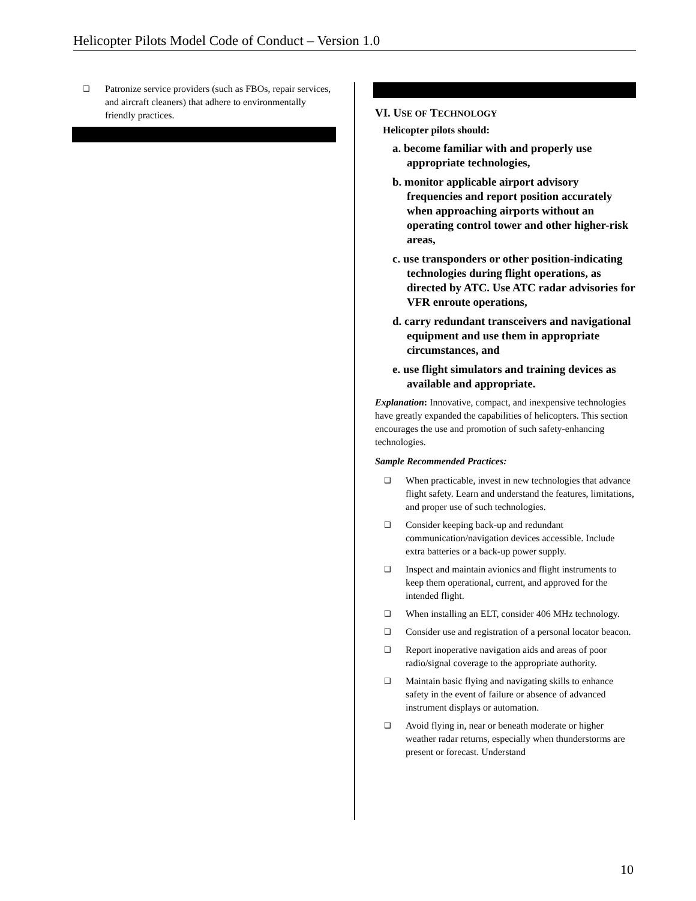Helicopter Pilots Model Code of Conduct – Version 1.0
❑ Patronize service providers (such as FBOs, repair services, and aircraft cleaners) that adhere to environmentally friendly practices.
VI. USE OF TECHNOLOGY
Helicopter pilots should:
a. become familiar with and properly use appropriate technologies,
b. monitor applicable airport advisory frequencies and report position accurately when approaching airports without an operating control tower and other higher-risk areas,
c. use transponders or other position-indicating technologies during flight operations, as directed by ATC. Use ATC radar advisories for VFR enroute operations,
d. carry redundant transceivers and navigational equipment and use them in appropriate circumstances, and
e. use flight simulators and training devices as available and appropriate.
Explanation: Innovative, compact, and inexpensive technologies have greatly expanded the capabilities of helicopters. This section encourages the use and promotion of such safety-enhancing technologies.
Sample Recommended Practices:
❑ When practicable, invest in new technologies that advance flight safety. Learn and understand the features, limitations, and proper use of such technologies.
❑ Consider keeping back-up and redundant communication/navigation devices accessible. Include extra batteries or a back-up power supply.
❑ Inspect and maintain avionics and flight instruments to keep them operational, current, and approved for the intended flight.
❑ When installing an ELT, consider 406 MHz technology.
❑ Consider use and registration of a personal locator beacon.
❑ Report inoperative navigation aids and areas of poor radio/signal coverage to the appropriate authority.
❑ Maintain basic flying and navigating skills to enhance safety in the event of failure or absence of advanced instrument displays or automation.
❑ Avoid flying in, near or beneath moderate or higher weather radar returns, especially when thunderstorms are present or forecast. Understand
10